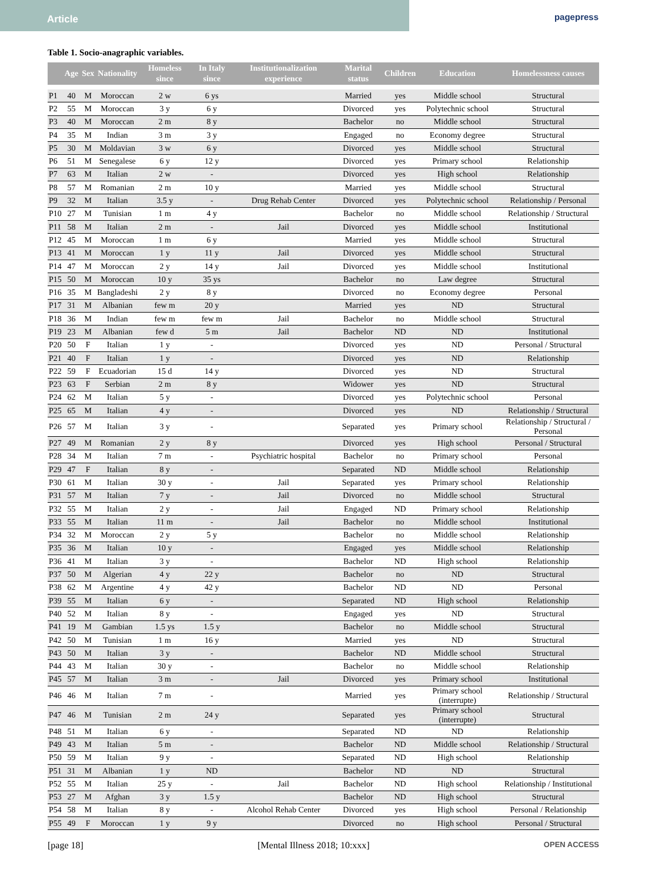Article
pagepress
Table 1. Socio-anagraphic variables.
| | Age | Sex | Nationality | Homeless since | In Italy since | Institutionalization experience | Marital status | Children | Education | Homelessness causes |
| --- | --- | --- | --- | --- | --- | --- | --- | --- | --- | --- |
| P1 | 40 | M | Moroccan | 2 w | 6 ys | | Married | yes | Middle school | Structural |
| P2 | 55 | M | Moroccan | 3 y | 6 y | | Divorced | yes | Polytechnic school | Structural |
| P3 | 40 | M | Moroccan | 2 m | 8 y | | Bachelor | no | Middle school | Structural |
| P4 | 35 | M | Indian | 3 m | 3 y | | Engaged | no | Economy degree | Structural |
| P5 | 30 | M | Moldavian | 3 w | 6 y | | Divorced | yes | Middle school | Structural |
| P6 | 51 | M | Senegalese | 6 y | 12 y | | Divorced | yes | Primary school | Relationship |
| P7 | 63 | M | Italian | 2 w | - | | Divorced | yes | High school | Relationship |
| P8 | 57 | M | Romanian | 2 m | 10 y | | Married | yes | Middle school | Structural |
| P9 | 32 | M | Italian | 3.5 y | - | Drug Rehab Center | Divorced | yes | Polytechnic school | Relationship / Personal |
| P10 | 27 | M | Tunisian | 1 m | 4 y | | Bachelor | no | Middle school | Relationship / Structural |
| P11 | 58 | M | Italian | 2 m | - | Jail | Divorced | yes | Middle school | Institutional |
| P12 | 45 | M | Moroccan | 1 m | 6 y | | Married | yes | Middle school | Structural |
| P13 | 41 | M | Moroccan | 1 y | 11 y | Jail | Divorced | yes | Middle school | Structural |
| P14 | 47 | M | Moroccan | 2 y | 14 y | Jail | Divorced | yes | Middle school | Institutional |
| P15 | 50 | M | Moroccan | 10 y | 35 ys | | Bachelor | no | Law degree | Structural |
| P16 | 35 | M | Bangladeshi | 2 y | 8 y | | Divorced | no | Economy degree | Personal |
| P17 | 31 | M | Albanian | few m | 20 y | | Married | yes | ND | Structural |
| P18 | 36 | M | Indian | few m | few m | Jail | Bachelor | no | Middle school | Structural |
| P19 | 23 | M | Albanian | few d | 5 m | Jail | Bachelor | ND | ND | Institutional |
| P20 | 50 | F | Italian | 1 y | - | | Divorced | yes | ND | Personal / Structural |
| P21 | 40 | F | Italian | 1 y | - | | Divorced | yes | ND | Relationship |
| P22 | 59 | F | Ecuadorian | 15 d | 14 y | | Divorced | yes | ND | Structural |
| P23 | 63 | F | Serbian | 2 m | 8 y | | Widower | yes | ND | Structural |
| P24 | 62 | M | Italian | 5 y | - | | Divorced | yes | Polytechnic school | Personal |
| P25 | 65 | M | Italian | 4 y | - | | Divorced | yes | ND | Relationship / Structural |
| P26 | 57 | M | Italian | 3 y | - | | Separated | yes | Primary school | Relationship / Structural / Personal |
| P27 | 49 | M | Romanian | 2 y | 8 y | | Divorced | yes | High school | Personal / Structural |
| P28 | 34 | M | Italian | 7 m | - | Psychiatric hospital | Bachelor | no | Primary school | Personal |
| P29 | 47 | F | Italian | 8 y | - | | Separated | ND | Middle school | Relationship |
| P30 | 61 | M | Italian | 30 y | - | Jail | Separated | yes | Primary school | Relationship |
| P31 | 57 | M | Italian | 7 y | - | Jail | Divorced | no | Middle school | Structural |
| P32 | 55 | M | Italian | 2 y | - | Jail | Engaged | ND | Primary school | Relationship |
| P33 | 55 | M | Italian | 11 m | - | Jail | Bachelor | no | Middle school | Institutional |
| P34 | 32 | M | Moroccan | 2 y | 5 y | | Bachelor | no | Middle school | Relationship |
| P35 | 36 | M | Italian | 10 y | - | | Engaged | yes | Middle school | Relationship |
| P36 | 41 | M | Italian | 3 y | - | | Bachelor | ND | High school | Relationship |
| P37 | 50 | M | Algerian | 4 y | 22 y | | Bachelor | no | ND | Structural |
| P38 | 62 | M | Argentine | 4 y | 42 y | | Bachelor | ND | ND | Personal |
| P39 | 55 | M | Italian | 6 y | - | | Separated | ND | High school | Relationship |
| P40 | 52 | M | Italian | 8 y | - | | Engaged | yes | ND | Structural |
| P41 | 19 | M | Gambian | 1.5 ys | 1.5 y | | Bachelor | no | Middle school | Structural |
| P42 | 50 | M | Tunisian | 1 m | 16 y | | Married | yes | ND | Structural |
| P43 | 50 | M | Italian | 3 y | - | | Bachelor | ND | Middle school | Structural |
| P44 | 43 | M | Italian | 30 y | - | | Bachelor | no | Middle school | Relationship |
| P45 | 57 | M | Italian | 3 m | - | Jail | Divorced | yes | Primary school | Institutional |
| P46 | 46 | M | Italian | 7 m | - | | Married | yes | Primary school (interrupte) | Relationship / Structural |
| P47 | 46 | M | Tunisian | 2 m | 24 y | | Separated | yes | Primary school (interrupte) | Structural |
| P48 | 51 | M | Italian | 6 y | - | | Separated | ND | ND | Relationship |
| P49 | 43 | M | Italian | 5 m | - | | Bachelor | ND | Middle school | Relationship / Structural |
| P50 | 59 | M | Italian | 9 y | - | | Separated | ND | High school | Relationship |
| P51 | 31 | M | Albanian | 1 y | ND | | Bachelor | ND | ND | Structural |
| P52 | 55 | M | Italian | 25 y | - | Jail | Bachelor | ND | High school | Relationship / Institutional |
| P53 | 27 | M | Afghan | 3 y | 1.5 y | | Bachelor | ND | High school | Structural |
| P54 | 58 | M | Italian | 8 y | - | Alcohol Rehab Center | Divorced | yes | High school | Personal / Relationship |
| P55 | 49 | F | Moroccan | 1 y | 9 y | | Divorced | no | High school | Personal / Structural |
[page 18] [Mental Illness 2018; 10:xxx] OPEN ACCESS